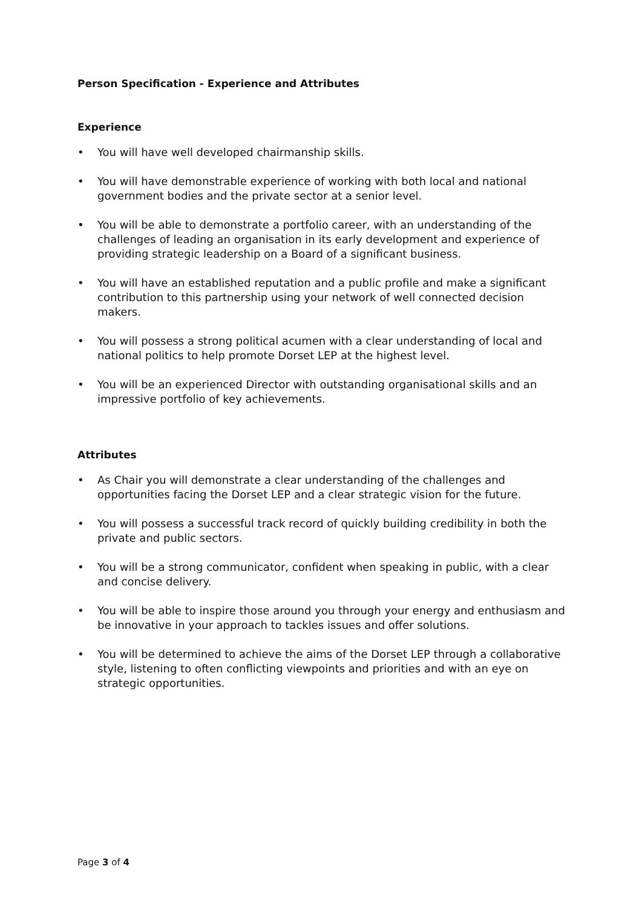Person Specification - Experience and Attributes
Experience
• You will have well developed chairmanship skills.
• You will have demonstrable experience of working with both local and national government bodies and the private sector at a senior level.
• You will be able to demonstrate a portfolio career, with an understanding of the challenges of leading an organisation in its early development and experience of providing strategic leadership on a Board of a significant business.
• You will have an established reputation and a public profile and make a significant contribution to this partnership using your network of well connected decision makers.
• You will possess a strong political acumen with a clear understanding of local and national politics to help promote Dorset LEP at the highest level.
• You will be an experienced Director with outstanding organisational skills and an impressive portfolio of key achievements.
Attributes
• As Chair you will demonstrate a clear understanding of the challenges and opportunities facing the Dorset LEP and a clear strategic vision for the future.
• You will possess a successful track record of quickly building credibility in both the private and public sectors.
• You will be a strong communicator, confident when speaking in public, with a clear and concise delivery.
• You will be able to inspire those around you through your energy and enthusiasm and be innovative in your approach to tackles issues and offer solutions.
• You will be determined to achieve the aims of the Dorset LEP through a collaborative style, listening to often conflicting viewpoints and priorities and with an eye on strategic opportunities.
Page 3 of 4